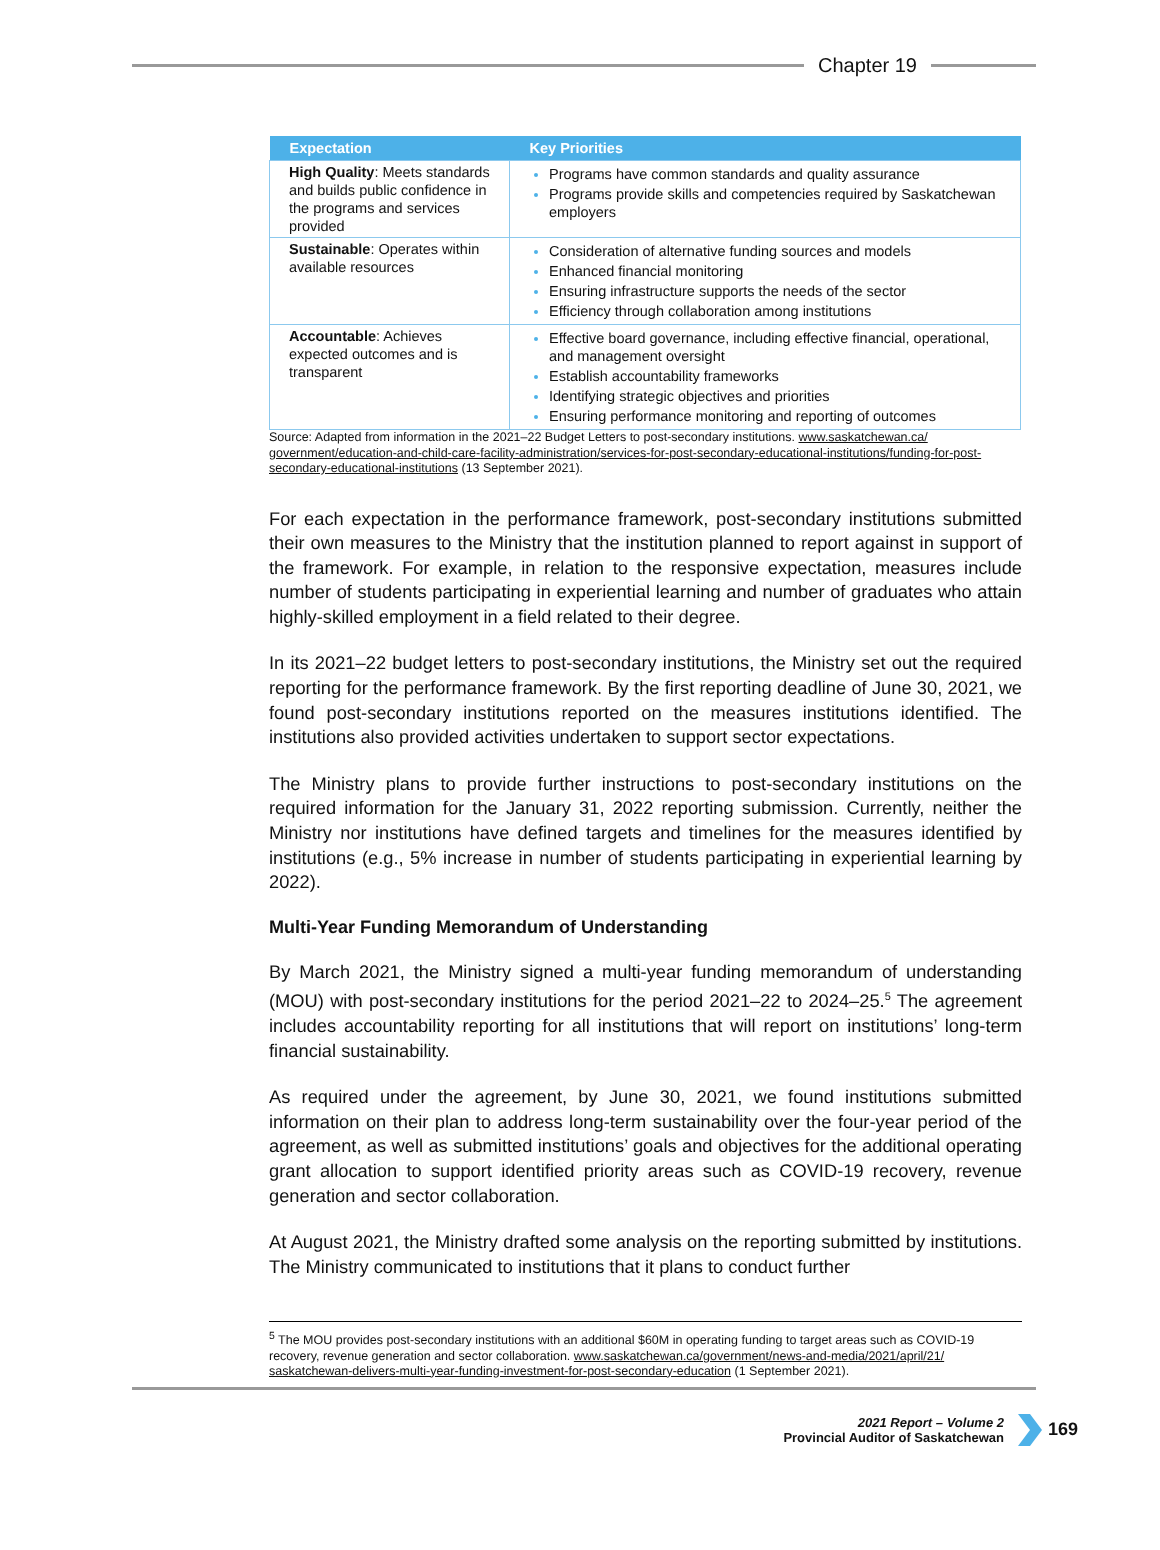Chapter 19
| Expectation | Key Priorities |
| --- | --- |
| High Quality : Meets standards and builds public confidence in the programs and services provided | Programs have common standards and quality assurance Programs provide skills and competencies required by Saskatchewan employers |
| Sustainable : Operates within available resources | Consideration of alternative funding sources and models Enhanced financial monitoring Ensuring infrastructure supports the needs of the sector Efficiency through collaboration among institutions |
| Accountable : Achieves expected outcomes and is transparent | Effective board governance, including effective financial, operational, and management oversight Establish accountability frameworks Identifying strategic objectives and priorities Ensuring performance monitoring and reporting of outcomes |
Source: Adapted from information in the 2021–22 Budget Letters to post-secondary institutions. www.saskatchewan.ca/ government/education-and-child-care-facility-administration/services-for-post-secondary-educational-institutions/funding-for-post-secondary-educational-institutions (13 September 2021).
For each expectation in the performance framework, post-secondary institutions submitted their own measures to the Ministry that the institution planned to report against in support of the framework. For example, in relation to the responsive expectation, measures include number of students participating in experiential learning and number of graduates who attain highly-skilled employment in a field related to their degree.
In its 2021–22 budget letters to post-secondary institutions, the Ministry set out the required reporting for the performance framework. By the first reporting deadline of June 30, 2021, we found post-secondary institutions reported on the measures institutions identified. The institutions also provided activities undertaken to support sector expectations.
The Ministry plans to provide further instructions to post-secondary institutions on the required information for the January 31, 2022 reporting submission. Currently, neither the Ministry nor institutions have defined targets and timelines for the measures identified by institutions (e.g., 5% increase in number of students participating in experiential learning by 2022).
Multi-Year Funding Memorandum of Understanding
By March 2021, the Ministry signed a multi-year funding memorandum of understanding (MOU) with post-secondary institutions for the period 2021–22 to 2024–25.<sup>5</sup> The agreement includes accountability reporting for all institutions that will report on institutions’ long-term financial sustainability.
As required under the agreement, by June 30, 2021, we found institutions submitted information on their plan to address long-term sustainability over the four-year period of the agreement, as well as submitted institutions’ goals and objectives for the additional operating grant allocation to support identified priority areas such as COVID-19 recovery, revenue generation and sector collaboration.
At August 2021, the Ministry drafted some analysis on the reporting submitted by institutions. The Ministry communicated to institutions that it plans to conduct further
<sup>5</sup> The MOU provides post-secondary institutions with an additional $60M in operating funding to target areas such as COVID-19 recovery, revenue generation and sector collaboration. www.saskatchewan.ca/government/news-and-media/2021/april/21/ saskatchewan-delivers-multi-year-funding-investment-for-post-secondary-education (1 September 2021).
2021 Report – Volume 2
Provincial Auditor of Saskatchewan
169